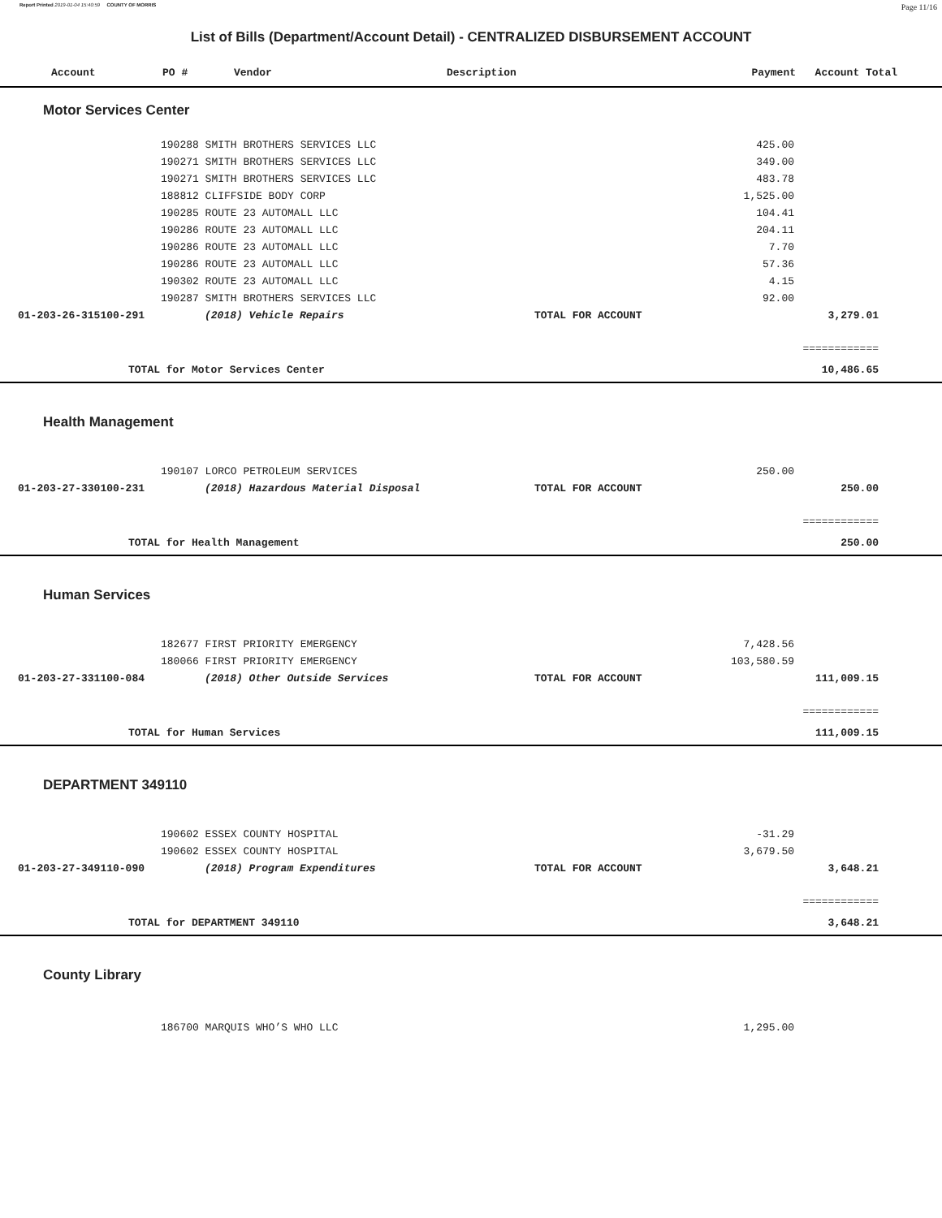Report Printed 2019-01-04 15:40:59 COUNTY OF MORRIS Page 11/16
List of Bills (Department/Account Detail) - CENTRALIZED DISBURSEMENT ACCOUNT
| Account | PO # | Vendor | Description | Payment | Account Total |
| --- | --- | --- | --- | --- | --- |
Motor Services Center
| | 190288 SMITH BROTHERS SERVICES LLC | 425.00 | |
| | 190271 SMITH BROTHERS SERVICES LLC | 349.00 | |
| | 190271 SMITH BROTHERS SERVICES LLC | 483.78 | |
| | 188812 CLIFFSIDE BODY CORP | 1,525.00 | |
| | 190285 ROUTE 23 AUTOMALL LLC | 104.41 | |
| | 190286 ROUTE 23 AUTOMALL LLC | 204.11 | |
| | 190286 ROUTE 23 AUTOMALL LLC | 7.70 | |
| | 190286 ROUTE 23 AUTOMALL LLC | 57.36 | |
| | 190302 ROUTE 23 AUTOMALL LLC | 4.15 | |
| | 190287 SMITH BROTHERS SERVICES LLC | 92.00 | |
| 01-203-26-315100-291 | (2018) Vehicle Repairs | TOTAL FOR ACCOUNT | 3,279.01 |
| | | | ============ |
| TOTAL for Motor Services Center | | | 10,486.65 |
Health Management
| | 190107 LORCO PETROLEUM SERVICES | 250.00 | |
| 01-203-27-330100-231 | (2018) Hazardous Material Disposal | TOTAL FOR ACCOUNT | 250.00 |
| | | | ============ |
| TOTAL for Health Management | | | 250.00 |
Human Services
| | 182677 FIRST PRIORITY EMERGENCY | 7,428.56 | |
| | 180066 FIRST PRIORITY EMERGENCY | 103,580.59 | |
| 01-203-27-331100-084 | (2018) Other Outside Services | TOTAL FOR ACCOUNT | 111,009.15 |
| | | | ============ |
| TOTAL for Human Services | | | 111,009.15 |
DEPARTMENT 349110
| | 190602 ESSEX COUNTY HOSPITAL | -31.29 | |
| | 190602 ESSEX COUNTY HOSPITAL | 3,679.50 | |
| 01-203-27-349110-090 | (2018) Program Expenditures | TOTAL FOR ACCOUNT | 3,648.21 |
| | | | ============ |
| TOTAL for DEPARTMENT 349110 | | | 3,648.21 |
County Library
| | 186700 MARQUIS WHO’S WHO LLC | 1,295.00 | |